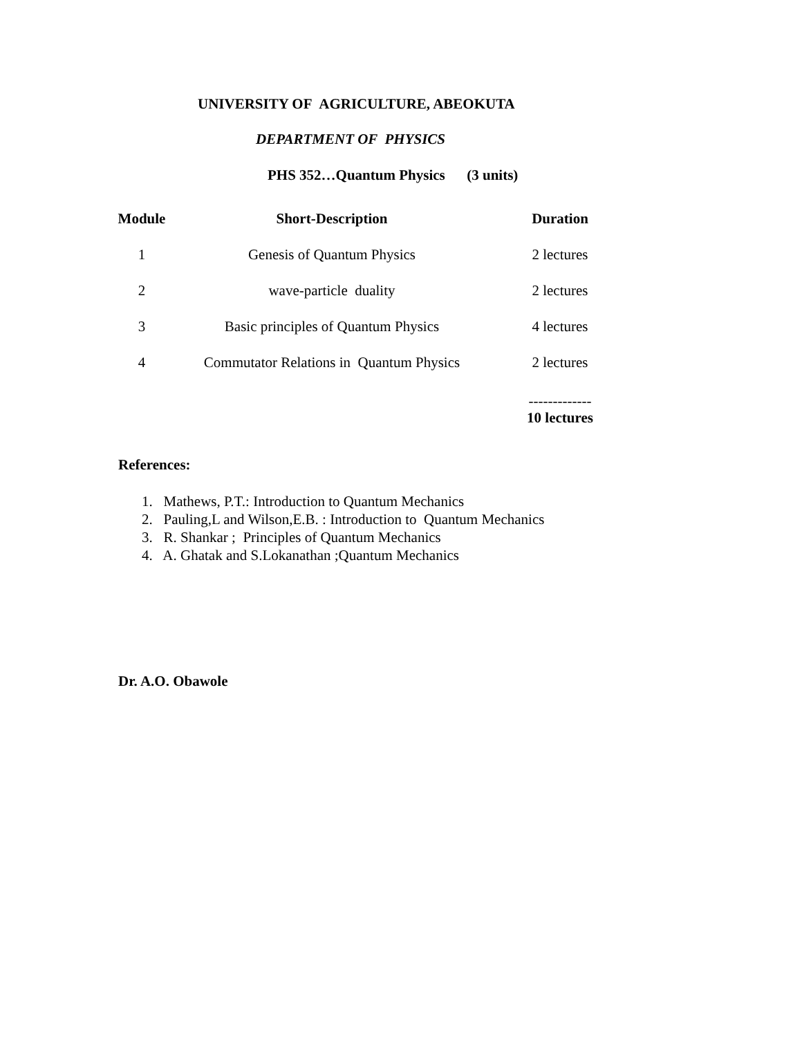UNIVERSITY OF AGRICULTURE, ABEOKUTA
DEPARTMENT OF PHYSICS
PHS 352…Quantum Physics (3 units)
| Module | Short-Description | Duration |
| --- | --- | --- |
| 1 | Genesis of Quantum Physics | 2 lectures |
| 2 | wave-particle duality | 2 lectures |
| 3 | Basic principles of Quantum Physics | 4 lectures |
| 4 | Commutator Relations in Quantum Physics | 2 lectures |
| | | ------------- 10 lectures |
References:
1. Mathews, P.T.: Introduction to Quantum Mechanics
2. Pauling,L and Wilson,E.B. : Introduction to Quantum Mechanics
3. R. Shankar ; Principles of Quantum Mechanics
4. A. Ghatak and S.Lokanathan ;Quantum Mechanics
Dr. A.O. Obawole